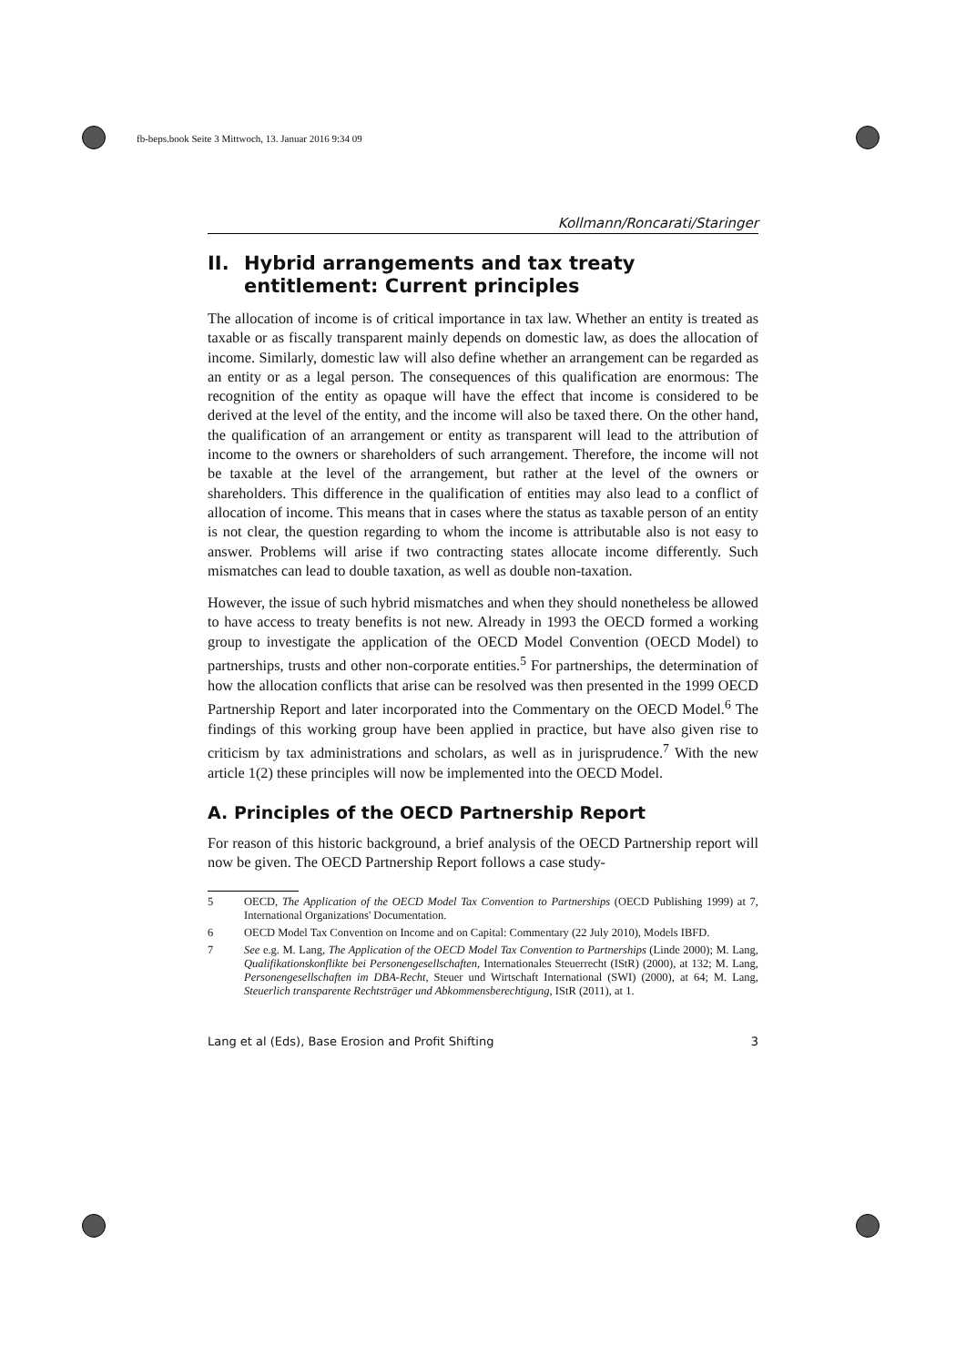fb-beps.book Seite 3 Mittwoch, 13. Januar 2016 9:34 09
Kollmann/Roncarati/Staringer
II. Hybrid arrangements and tax treaty entitlement: Current principles
The allocation of income is of critical importance in tax law. Whether an entity is treated as taxable or as fiscally transparent mainly depends on domestic law, as does the allocation of income. Similarly, domestic law will also define whether an arrangement can be regarded as an entity or as a legal person. The consequences of this qualification are enormous: The recognition of the entity as opaque will have the effect that income is considered to be derived at the level of the entity, and the income will also be taxed there. On the other hand, the qualification of an arrangement or entity as transparent will lead to the attribution of income to the owners or shareholders of such arrangement. Therefore, the income will not be taxable at the level of the arrangement, but rather at the level of the owners or shareholders. This difference in the qualification of entities may also lead to a conflict of allocation of income. This means that in cases where the status as taxable person of an entity is not clear, the question regarding to whom the income is attributable also is not easy to answer. Problems will arise if two contracting states allocate income differently. Such mismatches can lead to double taxation, as well as double non-taxation.
However, the issue of such hybrid mismatches and when they should nonetheless be allowed to have access to treaty benefits is not new. Already in 1993 the OECD formed a working group to investigate the application of the OECD Model Convention (OECD Model) to partnerships, trusts and other non-corporate entities.<sup>5</sup> For partnerships, the determination of how the allocation conflicts that arise can be resolved was then presented in the 1999 OECD Partnership Report and later incorporated into the Commentary on the OECD Model.<sup>6</sup> The findings of this working group have been applied in practice, but have also given rise to criticism by tax administrations and scholars, as well as in jurisprudence.<sup>7</sup> With the new article 1(2) these principles will now be implemented into the OECD Model.
A. Principles of the OECD Partnership Report
For reason of this historic background, a brief analysis of the OECD Partnership report will now be given. The OECD Partnership Report follows a case study-
5 OECD, The Application of the OECD Model Tax Convention to Partnerships (OECD Publishing 1999) at 7, International Organizations' Documentation.
6 OECD Model Tax Convention on Income and on Capital: Commentary (22 July 2010), Models IBFD.
7 See e.g. M. Lang, The Application of the OECD Model Tax Convention to Partnerships (Linde 2000); M. Lang, Qualifikationskonflikte bei Personengesellschaften, Internationales Steuerrecht (IStR) (2000), at 132; M. Lang, Personengesellschaften im DBA-Recht, Steuer und Wirtschaft International (SWI) (2000), at 64; M. Lang, Steuerlich transparente Rechtsträger und Abkommensberechtigung, IStR (2011), at 1.
Lang et al (Eds), Base Erosion and Profit Shifting 3